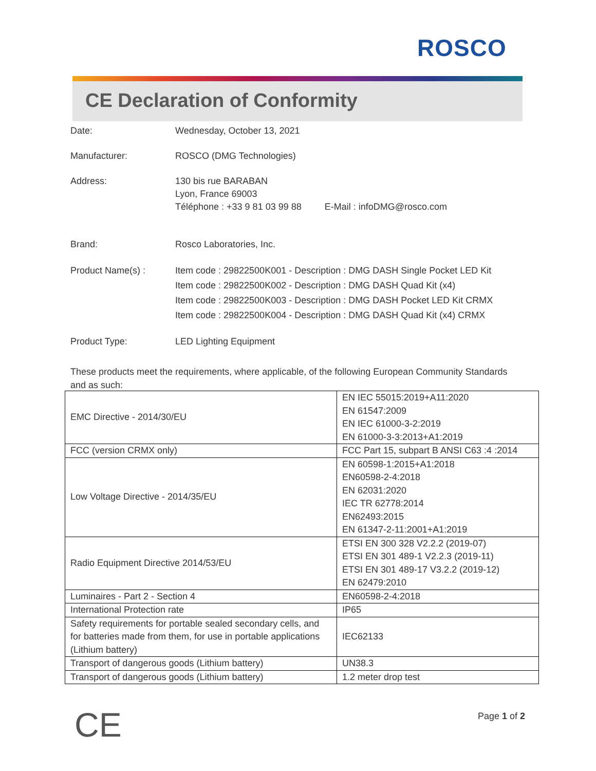ROSCO
CE Declaration of Conformity
Date: Wednesday, October 13, 2021
Manufacturer: ROSCO (DMG Technologies)
Address: 130 bis rue BARABAN
Lyon, France 69003
Téléphone : +33 9 81 03 99 88 E-Mail : infoDMG@rosco.com
Brand: Rosco Laboratories, Inc.
Product Name(s) : Item code : 29822500K001 - Description : DMG DASH Single Pocket LED Kit
Item code : 29822500K002 - Description : DMG DASH Quad Kit (x4)
Item code : 29822500K003 - Description : DMG DASH Pocket LED Kit CRMX
Item code : 29822500K004 - Description : DMG DASH Quad Kit (x4) CRMX
Product Type: LED Lighting Equipment
These products meet the requirements, where applicable, of the following European Community Standards and as such:
| EMC Directive - 2014/30/EU | EN IEC 55015:2019+A11:2020 EN 61547:2009 EN IEC 61000-3-2:2019 EN 61000-3-3:2013+A1:2019 |
| FCC (version CRMX only) | FCC Part 15, subpart B ANSI C63 :4 :2014 |
| Low Voltage Directive - 2014/35/EU | EN 60598-1:2015+A1:2018 EN60598-2-4:2018 EN 62031:2020 IEC TR 62778:2014 EN62493:2015 EN 61347-2-11:2001+A1:2019 |
| Radio Equipment Directive 2014/53/EU | ETSI EN 300 328 V2.2.2 (2019-07) ETSI EN 301 489-1 V2.2.3 (2019-11) ETSI EN 301 489-17 V3.2.2 (2019-12) EN 62479:2010 |
| Luminaires - Part 2 - Section 4 | EN60598-2-4:2018 |
| International Protection rate | IP65 |
| Safety requirements for portable sealed secondary cells, and for batteries made from them, for use in portable applications (Lithium battery) | IEC62133 |
| Transport of dangerous goods (Lithium battery) | UN38.3 |
| Transport of dangerous goods (Lithium battery) | 1.2 meter drop test |
CE Page 1 of 2